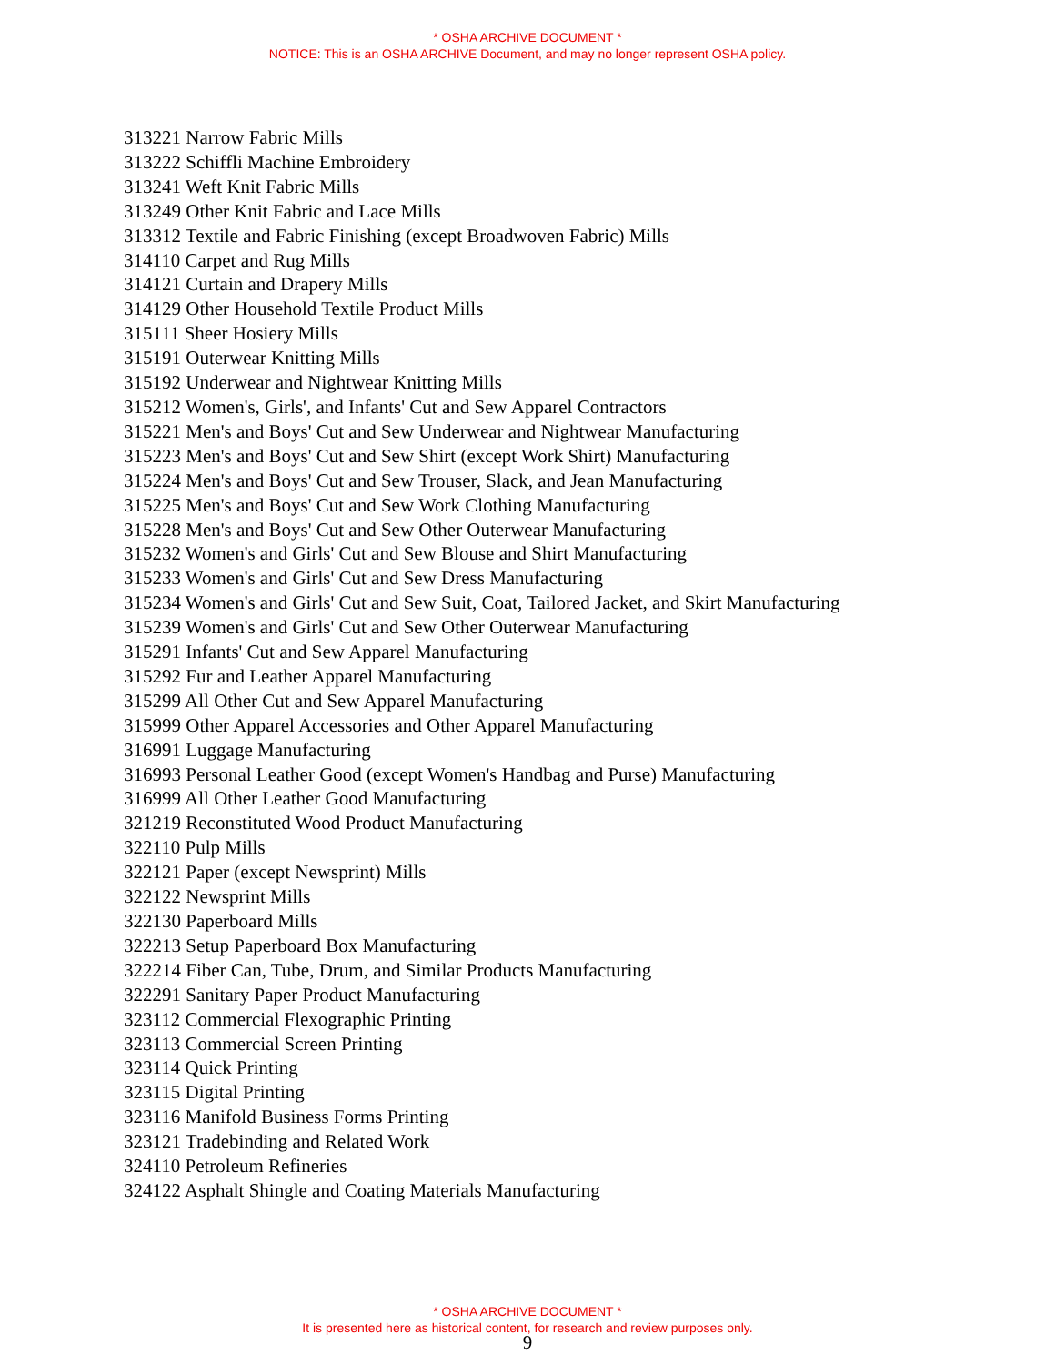* OSHA ARCHIVE DOCUMENT *
NOTICE: This is an OSHA ARCHIVE Document, and may no longer represent OSHA policy.
313221 Narrow Fabric Mills
313222 Schiffli Machine Embroidery
313241 Weft Knit Fabric Mills
313249 Other Knit Fabric and Lace Mills
313312 Textile and Fabric Finishing (except Broadwoven Fabric) Mills
314110 Carpet and Rug Mills
314121 Curtain and Drapery Mills
314129 Other Household Textile Product Mills
315111 Sheer Hosiery Mills
315191 Outerwear Knitting Mills
315192 Underwear and Nightwear Knitting Mills
315212 Women's, Girls', and Infants' Cut and Sew Apparel Contractors
315221 Men's and Boys' Cut and Sew Underwear and Nightwear Manufacturing
315223 Men's and Boys' Cut and Sew Shirt (except Work Shirt) Manufacturing
315224 Men's and Boys' Cut and Sew Trouser, Slack, and Jean Manufacturing
315225 Men's and Boys' Cut and Sew Work Clothing Manufacturing
315228 Men's and Boys' Cut and Sew Other Outerwear Manufacturing
315232 Women's and Girls' Cut and Sew Blouse and Shirt Manufacturing
315233 Women's and Girls' Cut and Sew Dress Manufacturing
315234 Women's and Girls' Cut and Sew Suit, Coat, Tailored Jacket, and Skirt Manufacturing
315239 Women's and Girls' Cut and Sew Other Outerwear Manufacturing
315291 Infants' Cut and Sew Apparel Manufacturing
315292 Fur and Leather Apparel Manufacturing
315299 All Other Cut and Sew Apparel Manufacturing
315999 Other Apparel Accessories and Other Apparel Manufacturing
316991 Luggage Manufacturing
316993 Personal Leather Good (except Women's Handbag and Purse) Manufacturing
316999 All Other Leather Good Manufacturing
321219 Reconstituted Wood Product Manufacturing
322110 Pulp Mills
322121 Paper (except Newsprint) Mills
322122 Newsprint Mills
322130 Paperboard Mills
322213 Setup Paperboard Box Manufacturing
322214 Fiber Can, Tube, Drum, and Similar Products Manufacturing
322291 Sanitary Paper Product Manufacturing
323112 Commercial Flexographic Printing
323113 Commercial Screen Printing
323114 Quick Printing
323115 Digital Printing
323116 Manifold Business Forms Printing
323121 Tradebinding and Related Work
324110 Petroleum Refineries
324122 Asphalt Shingle and Coating Materials Manufacturing
* OSHA ARCHIVE DOCUMENT *
It is presented here as historical content, for research and review purposes only.
9